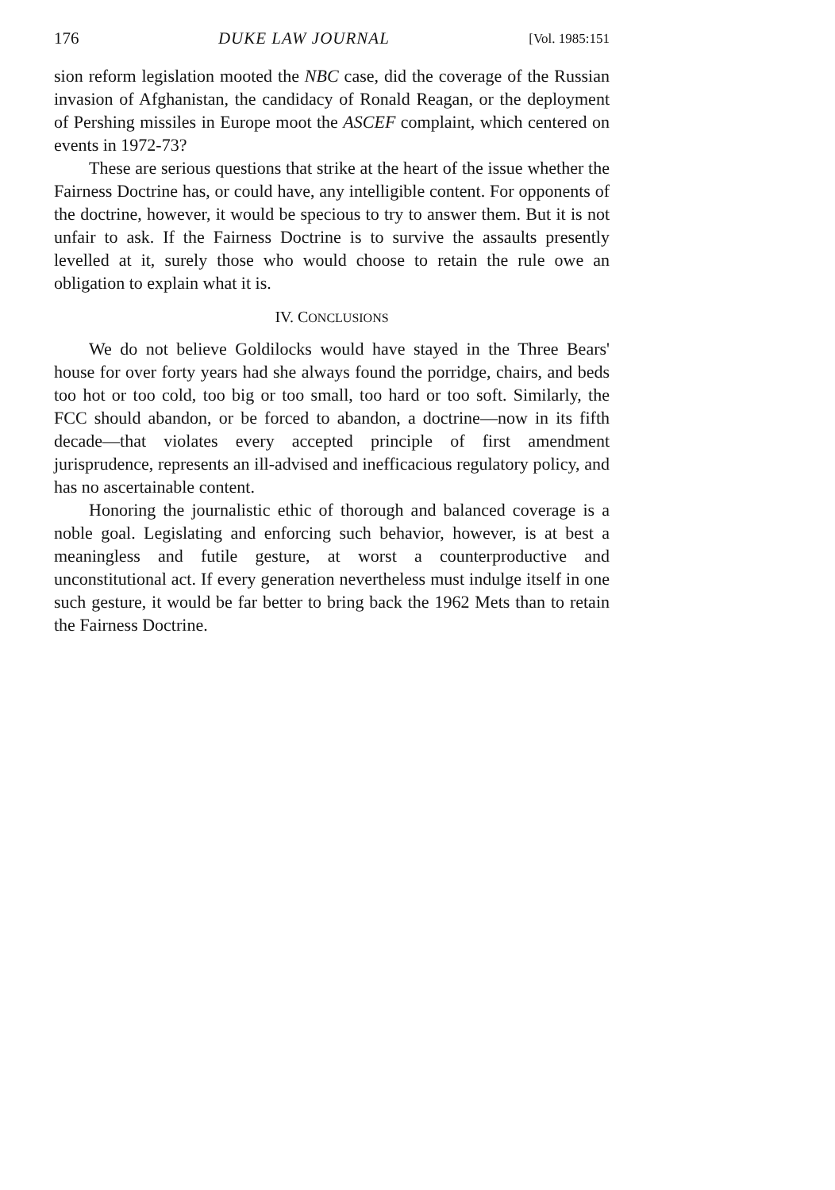176 DUKE LAW JOURNAL [Vol. 1985:151
sion reform legislation mooted the NBC case, did the coverage of the Russian invasion of Afghanistan, the candidacy of Ronald Reagan, or the deployment of Pershing missiles in Europe moot the ASCEF complaint, which centered on events in 1972-73?
These are serious questions that strike at the heart of the issue whether the Fairness Doctrine has, or could have, any intelligible content. For opponents of the doctrine, however, it would be specious to try to answer them. But it is not unfair to ask. If the Fairness Doctrine is to survive the assaults presently levelled at it, surely those who would choose to retain the rule owe an obligation to explain what it is.
IV. CONCLUSIONS
We do not believe Goldilocks would have stayed in the Three Bears' house for over forty years had she always found the porridge, chairs, and beds too hot or too cold, too big or too small, too hard or too soft. Similarly, the FCC should abandon, or be forced to abandon, a doctrine—now in its fifth decade—that violates every accepted principle of first amendment jurisprudence, represents an ill-advised and inefficacious regulatory policy, and has no ascertainable content.
Honoring the journalistic ethic of thorough and balanced coverage is a noble goal. Legislating and enforcing such behavior, however, is at best a meaningless and futile gesture, at worst a counterproductive and unconstitutional act. If every generation nevertheless must indulge itself in one such gesture, it would be far better to bring back the 1962 Mets than to retain the Fairness Doctrine.